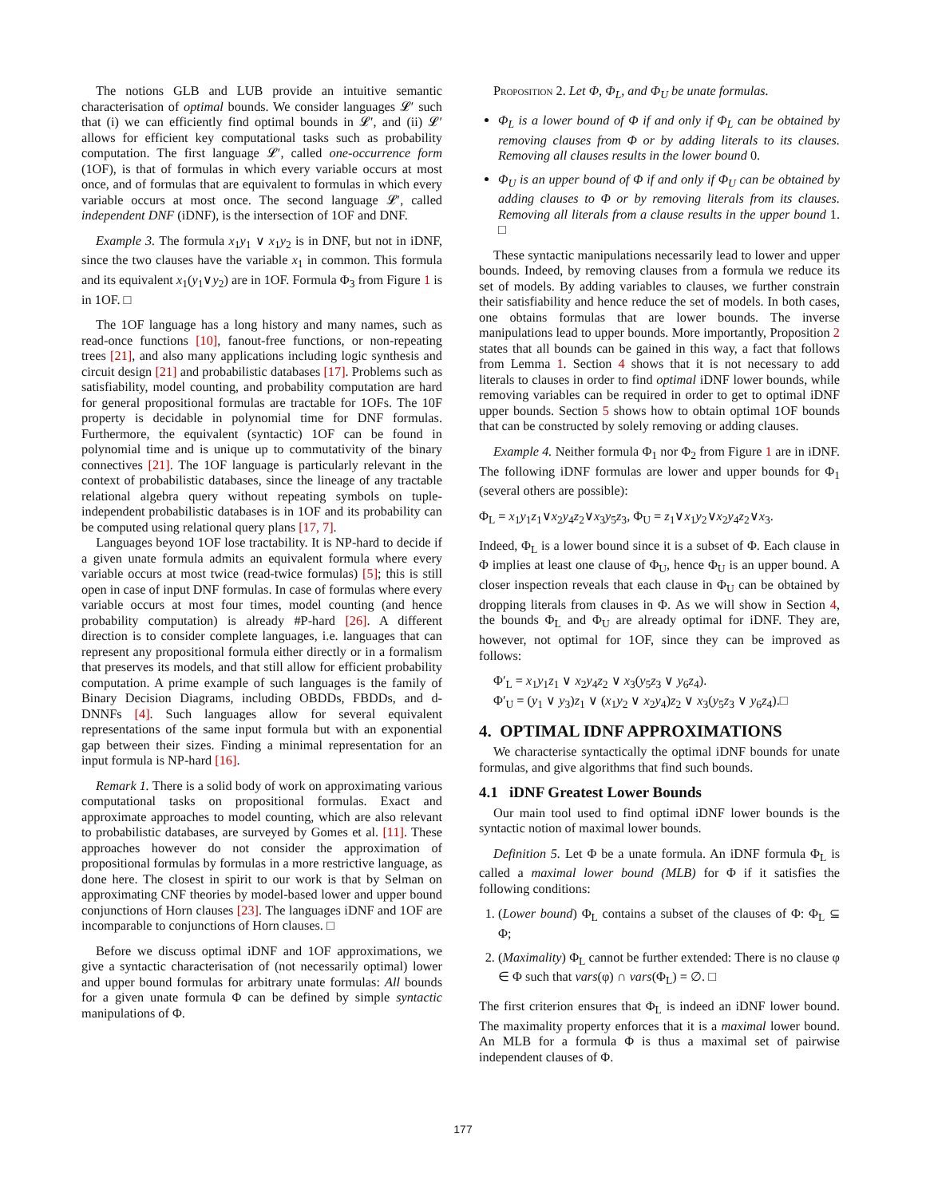The notions GLB and LUB provide an intuitive semantic characterisation of optimal bounds. We consider languages 𝓛′ such that (i) we can efficiently find optimal bounds in 𝓛′, and (ii) 𝓛′ allows for efficient key computational tasks such as probability computation. The first language 𝓛′, called one-occurrence form (1OF), is that of formulas in which every variable occurs at most once, and of formulas that are equivalent to formulas in which every variable occurs at most once. The second language 𝓛′, called independent DNF (iDNF), is the intersection of 1OF and DNF.
Example 3. The formula x<sub>1</sub>y<sub>1</sub> ∨ x<sub>1</sub>y<sub>2</sub> is in DNF, but not in iDNF, since the two clauses have the variable x<sub>1</sub> in common. This formula and its equivalent x<sub>1</sub>(y<sub>1</sub>∨y<sub>2</sub>) are in 1OF. Formula Φ<sub>3</sub> from Figure 1 is in 1OF. □
The 1OF language has a long history and many names, such as read-once functions [10], fanout-free functions, or non-repeating trees [21], and also many applications including logic synthesis and circuit design [21] and probabilistic databases [17]. Problems such as satisfiability, model counting, and probability computation are hard for general propositional formulas are tractable for 1OFs. The 10F property is decidable in polynomial time for DNF formulas. Furthermore, the equivalent (syntactic) 1OF can be found in polynomial time and is unique up to commutativity of the binary connectives [21]. The 1OF language is particularly relevant in the context of probabilistic databases, since the lineage of any tractable relational algebra query without repeating symbols on tuple-independent probabilistic databases is in 1OF and its probability can be computed using relational query plans [17, 7].
Languages beyond 1OF lose tractability. It is NP-hard to decide if a given unate formula admits an equivalent formula where every variable occurs at most twice (read-twice formulas) [5]; this is still open in case of input DNF formulas. In case of formulas where every variable occurs at most four times, model counting (and hence probability computation) is already #P-hard [26]. A different direction is to consider complete languages, i.e. languages that can represent any propositional formula either directly or in a formalism that preserves its models, and that still allow for efficient probability computation. A prime example of such languages is the family of Binary Decision Diagrams, including OBDDs, FBDDs, and d-DNNFs [4]. Such languages allow for several equivalent representations of the same input formula but with an exponential gap between their sizes. Finding a minimal representation for an input formula is NP-hard [16].
Remark 1. There is a solid body of work on approximating various computational tasks on propositional formulas. Exact and approximate approaches to model counting, which are also relevant to probabilistic databases, are surveyed by Gomes et al. [11]. These approaches however do not consider the approximation of propositional formulas by formulas in a more restrictive language, as done here. The closest in spirit to our work is that by Selman on approximating CNF theories by model-based lower and upper bound conjunctions of Horn clauses [23]. The languages iDNF and 1OF are incomparable to conjunctions of Horn clauses. □
Before we discuss optimal iDNF and 1OF approximations, we give a syntactic characterisation of (not necessarily optimal) lower and upper bound formulas for arbitrary unate formulas: All bounds for a given unate formula Φ can be defined by simple syntactic manipulations of Φ.
Proposition 2. Let Φ, Φ<sub>L</sub>, and Φ<sub>U</sub> be unate formulas.
Φ<sub>L</sub> is a lower bound of Φ if and only if Φ<sub>L</sub> can be obtained by removing clauses from Φ or by adding literals to its clauses. Removing all clauses results in the lower bound 0.
Φ<sub>U</sub> is an upper bound of Φ if and only if Φ<sub>U</sub> can be obtained by adding clauses to Φ or by removing literals from its clauses. Removing all literals from a clause results in the upper bound 1. □
These syntactic manipulations necessarily lead to lower and upper bounds. Indeed, by removing clauses from a formula we reduce its set of models. By adding variables to clauses, we further constrain their satisfiability and hence reduce the set of models. In both cases, one obtains formulas that are lower bounds. The inverse manipulations lead to upper bounds. More importantly, Proposition 2 states that all bounds can be gained in this way, a fact that follows from Lemma 1. Section 4 shows that it is not necessary to add literals to clauses in order to find optimal iDNF lower bounds, while removing variables can be required in order to get to optimal iDNF upper bounds. Section 5 shows how to obtain optimal 1OF bounds that can be constructed by solely removing or adding clauses.
Example 4. Neither formula Φ<sub>1</sub> nor Φ<sub>2</sub> from Figure 1 are in iDNF. The following iDNF formulas are lower and upper bounds for Φ<sub>1</sub> (several others are possible):
Φ<sub>L</sub> = x<sub>1</sub>y<sub>1</sub>z<sub>1</sub>∨x<sub>2</sub>y<sub>4</sub>z<sub>2</sub>∨x<sub>3</sub>y<sub>5</sub>z<sub>3</sub>, Φ<sub>U</sub> = z<sub>1</sub>∨x<sub>1</sub>y<sub>2</sub>∨x<sub>2</sub>y<sub>4</sub>z<sub>2</sub>∨x<sub>3</sub>.
Indeed, Φ<sub>L</sub> is a lower bound since it is a subset of Φ. Each clause in Φ implies at least one clause of Φ<sub>U</sub>, hence Φ<sub>U</sub> is an upper bound. A closer inspection reveals that each clause in Φ<sub>U</sub> can be obtained by dropping literals from clauses in Φ. As we will show in Section 4, the bounds Φ<sub>L</sub> and Φ<sub>U</sub> are already optimal for iDNF. They are, however, not optimal for 1OF, since they can be improved as follows:
Φ′<sub>L</sub> = x<sub>1</sub>y<sub>1</sub>z<sub>1</sub> ∨ x<sub>2</sub>y<sub>4</sub>z<sub>2</sub> ∨ x<sub>3</sub>(y<sub>5</sub>z<sub>3</sub> ∨ y<sub>6</sub>z<sub>4</sub>).
Φ′<sub>U</sub> = (y<sub>1</sub> ∨ y<sub>3</sub>)z<sub>1</sub> ∨ (x<sub>1</sub>y<sub>2</sub> ∨ x<sub>2</sub>y<sub>4</sub>)z<sub>2</sub> ∨ x<sub>3</sub>(y<sub>5</sub>z<sub>3</sub> ∨ y<sub>6</sub>z<sub>4</sub>).□
4. OPTIMAL IDNF APPROXIMATIONS
We characterise syntactically the optimal iDNF bounds for unate formulas, and give algorithms that find such bounds.
4.1 iDNF Greatest Lower Bounds
Our main tool used to find optimal iDNF lower bounds is the syntactic notion of maximal lower bounds.
Definition 5. Let Φ be a unate formula. An iDNF formula Φ<sub>L</sub> is called a maximal lower bound (MLB) for Φ if it satisfies the following conditions:
1. (Lower bound) Φ<sub>L</sub> contains a subset of the clauses of Φ: Φ<sub>L</sub> ⊆ Φ;
2. (Maximality) Φ<sub>L</sub> cannot be further extended: There is no clause φ ∈ Φ such that vars(φ) ∩ vars(Φ<sub>L</sub>) = ∅. □
The first criterion ensures that Φ<sub>L</sub> is indeed an iDNF lower bound. The maximality property enforces that it is a maximal lower bound. An MLB for a formula Φ is thus a maximal set of pairwise independent clauses of Φ.
177